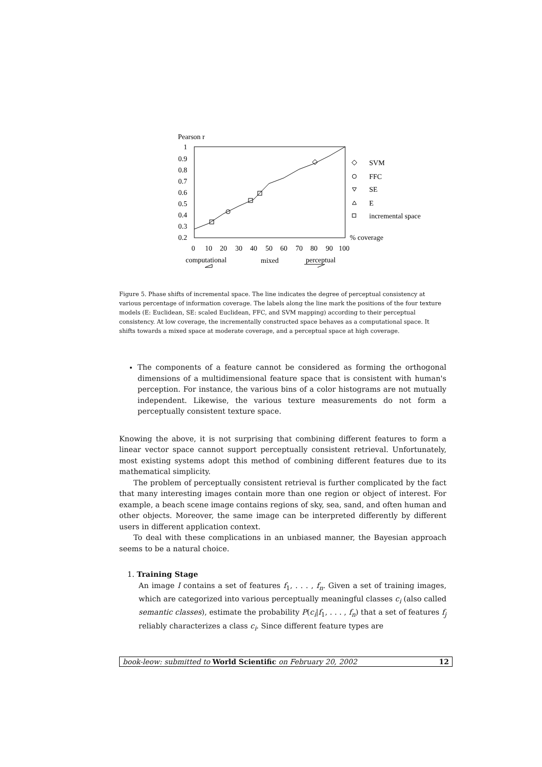Pearson r
1
0.9
0.8
0.7
0.6
0.5
0.4
0.3
0.2
0
10
20
30
40
50
60
70
80
90
100
SVM
FFC
SE
E
incremental space
% coverage
computational
mixed
perceptual
Figure 5. Phase shifts of incremental space. The line indicates the degree of perceptual consistency at various percentage of information coverage. The labels along the line mark the positions of the four texture models (E: Euclidean, SE: scaled Euclidean, FFC, and SVM mapping) according to their perceptual consistency. At low coverage, the incrementally constructed space behaves as a computational space. It shifts towards a mixed space at moderate coverage, and a perceptual space at high coverage.
The components of a feature cannot be considered as forming the orthogonal dimensions of a multidimensional feature space that is consistent with human's perception. For instance, the various bins of a color histograms are not mutually independent. Likewise, the various texture measurements do not form a perceptually consistent texture space.
Knowing the above, it is not surprising that combining different features to form a linear vector space cannot support perceptually consistent retrieval. Unfortunately, most existing systems adopt this method of combining different features due to its mathematical simplicity.
The problem of perceptually consistent retrieval is further complicated by the fact that many interesting images contain more than one region or object of interest. For example, a beach scene image contains regions of sky, sea, sand, and often human and other objects. Moreover, the same image can be interpreted differently by different users in different application context.
To deal with these complications in an unbiased manner, the Bayesian approach seems to be a natural choice.
1. Training Stage
An image I contains a set of features f<sub>1</sub>, . . . , f<sub>n</sub>. Given a set of training images, which are categorized into various perceptually meaningful classes c<sub>i</sub> (also called semantic classes), estimate the probability P(c<sub>i</sub>|f<sub>1</sub>, . . . , f<sub>n</sub>) that a set of features f<sub>j</sub> reliably characterizes a class c<sub>i</sub>. Since different feature types are
book-leow: submitted to World Scientific on February 20, 2002 12